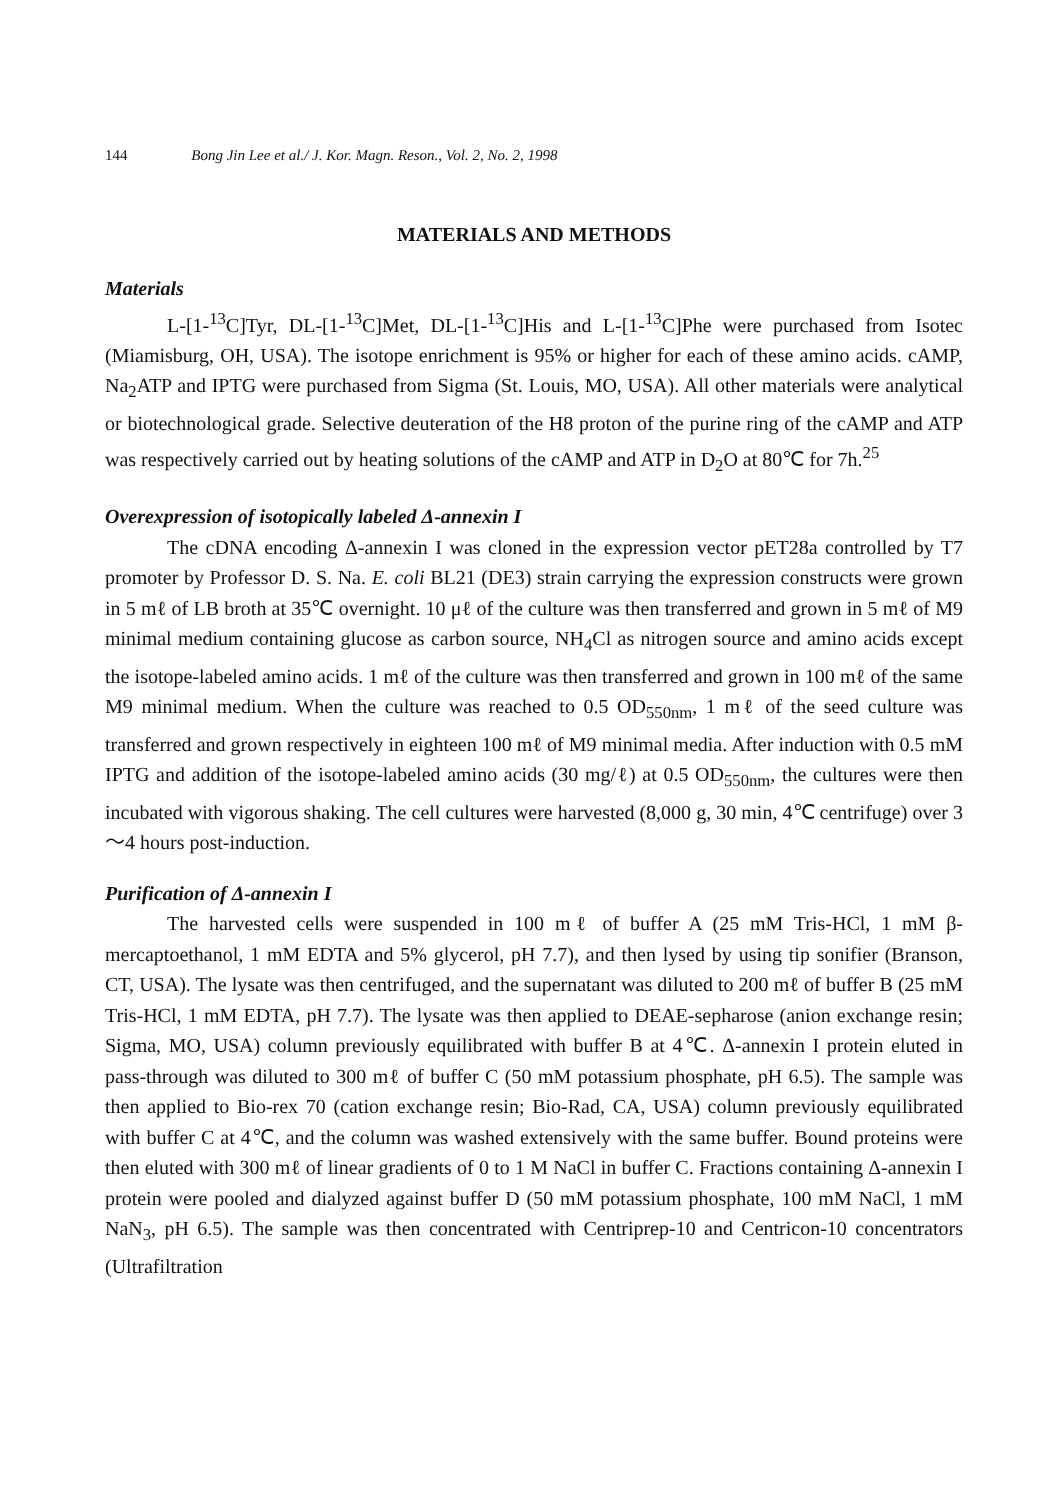144 Bong Jin Lee et al./ J. Kor. Magn. Reson., Vol. 2, No. 2, 1998
MATERIALS AND METHODS
Materials
L-[1-<sup>13</sup>C]Tyr, DL-[1-<sup>13</sup>C]Met, DL-[1-<sup>13</sup>C]His and L-[1-<sup>13</sup>C]Phe were purchased from Isotec (Miamisburg, OH, USA). The isotope enrichment is 95% or higher for each of these amino acids. cAMP, Na<sub>2</sub>ATP and IPTG were purchased from Sigma (St. Louis, MO, USA). All other materials were analytical or biotechnological grade. Selective deuteration of the H8 proton of the purine ring of the cAMP and ATP was respectively carried out by heating solutions of the cAMP and ATP in D<sub>2</sub>O at 80℃ for 7h.<sup>25</sup>
Overexpression of isotopically labeled Δ-annexin I
The cDNA encoding Δ-annexin I was cloned in the expression vector pET28a controlled by T7 promoter by Professor D. S. Na. E. coli BL21 (DE3) strain carrying the expression constructs were grown in 5 mℓ of LB broth at 35℃ overnight. 10 μℓ of the culture was then transferred and grown in 5 mℓ of M9 minimal medium containing glucose as carbon source, NH<sub>4</sub>Cl as nitrogen source and amino acids except the isotope-labeled amino acids. 1 mℓ of the culture was then transferred and grown in 100 mℓ of the same M9 minimal medium. When the culture was reached to 0.5 OD<sub>550nm</sub>, 1 mℓ of the seed culture was transferred and grown respectively in eighteen 100 mℓ of M9 minimal media. After induction with 0.5 mM IPTG and addition of the isotope-labeled amino acids (30 mg/ℓ) at 0.5 OD<sub>550nm</sub>, the cultures were then incubated with vigorous shaking. The cell cultures were harvested (8,000 g, 30 min, 4℃ centrifuge) over 3～4 hours post-induction.
Purification of Δ-annexin I
The harvested cells were suspended in 100 mℓ of buffer A (25 mM Tris-HCl, 1 mM β-mercaptoethanol, 1 mM EDTA and 5% glycerol, pH 7.7), and then lysed by using tip sonifier (Branson, CT, USA). The lysate was then centrifuged, and the supernatant was diluted to 200 mℓ of buffer B (25 mM Tris-HCl, 1 mM EDTA, pH 7.7). The lysate was then applied to DEAE-sepharose (anion exchange resin; Sigma, MO, USA) column previously equilibrated with buffer B at 4℃. Δ-annexin I protein eluted in pass-through was diluted to 300 mℓ of buffer C (50 mM potassium phosphate, pH 6.5). The sample was then applied to Bio-rex 70 (cation exchange resin; Bio-Rad, CA, USA) column previously equilibrated with buffer C at 4℃, and the column was washed extensively with the same buffer. Bound proteins were then eluted with 300 mℓ of linear gradients of 0 to 1 M NaCl in buffer C. Fractions containing Δ-annexin I protein were pooled and dialyzed against buffer D (50 mM potassium phosphate, 100 mM NaCl, 1 mM NaN<sub>3</sub>, pH 6.5). The sample was then concentrated with Centriprep-10 and Centricon-10 concentrators (Ultrafiltration